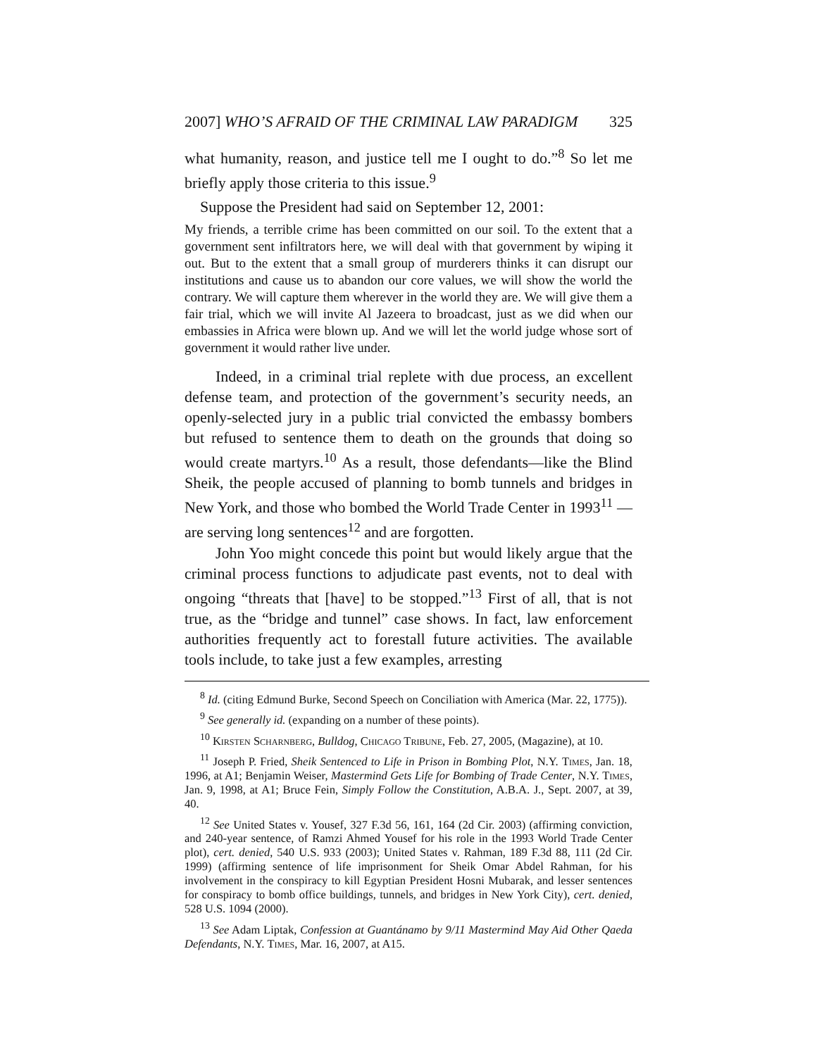2007] WHO’S AFRAID OF THE CRIMINAL LAW PARADIGM 325
what humanity, reason, and justice tell me I ought to do.”<sup>8</sup> So let me briefly apply those criteria to this issue.<sup>9</sup>
Suppose the President had said on September 12, 2001:
My friends, a terrible crime has been committed on our soil. To the extent that a government sent infiltrators here, we will deal with that government by wiping it out. But to the extent that a small group of murderers thinks it can disrupt our institutions and cause us to abandon our core values, we will show the world the contrary. We will capture them wherever in the world they are. We will give them a fair trial, which we will invite Al Jazeera to broadcast, just as we did when our embassies in Africa were blown up. And we will let the world judge whose sort of government it would rather live under.
Indeed, in a criminal trial replete with due process, an excellent defense team, and protection of the government’s security needs, an openly-selected jury in a public trial convicted the embassy bombers but refused to sentence them to death on the grounds that doing so would create martyrs.<sup>10</sup> As a result, those defendants—like the Blind Sheik, the people accused of planning to bomb tunnels and bridges in New York, and those who bombed the World Trade Center in 1993<sup>11</sup> — are serving long sentences<sup>12</sup> and are forgotten.
John Yoo might concede this point but would likely argue that the criminal process functions to adjudicate past events, not to deal with ongoing “threats that [have] to be stopped.”<sup>13</sup> First of all, that is not true, as the “bridge and tunnel” case shows. In fact, law enforcement authorities frequently act to forestall future activities. The available tools include, to take just a few examples, arresting
<sup>8</sup> Id. (citing Edmund Burke, Second Speech on Conciliation with America (Mar. 22, 1775)).
<sup>9</sup> See generally id. (expanding on a number of these points).
<sup>10</sup> Kirsten Scharnberg, Bulldog, Chicago Tribune, Feb. 27, 2005, (Magazine), at 10.
<sup>11</sup> Joseph P. Fried, Sheik Sentenced to Life in Prison in Bombing Plot, N.Y. Times, Jan. 18, 1996, at A1; Benjamin Weiser, Mastermind Gets Life for Bombing of Trade Center, N.Y. Times, Jan. 9, 1998, at A1; Bruce Fein, Simply Follow the Constitution, A.B.A. J., Sept. 2007, at 39, 40.
<sup>12</sup> See United States v. Yousef, 327 F.3d 56, 161, 164 (2d Cir. 2003) (affirming conviction, and 240-year sentence, of Ramzi Ahmed Yousef for his role in the 1993 World Trade Center plot), cert. denied, 540 U.S. 933 (2003); United States v. Rahman, 189 F.3d 88, 111 (2d Cir. 1999) (affirming sentence of life imprisonment for Sheik Omar Abdel Rahman, for his involvement in the conspiracy to kill Egyptian President Hosni Mubarak, and lesser sentences for conspiracy to bomb office buildings, tunnels, and bridges in New York City), cert. denied, 528 U.S. 1094 (2000).
<sup>13</sup> See Adam Liptak, Confession at Guantánamo by 9/11 Mastermind May Aid Other Qaeda Defendants, N.Y. Times, Mar. 16, 2007, at A15.